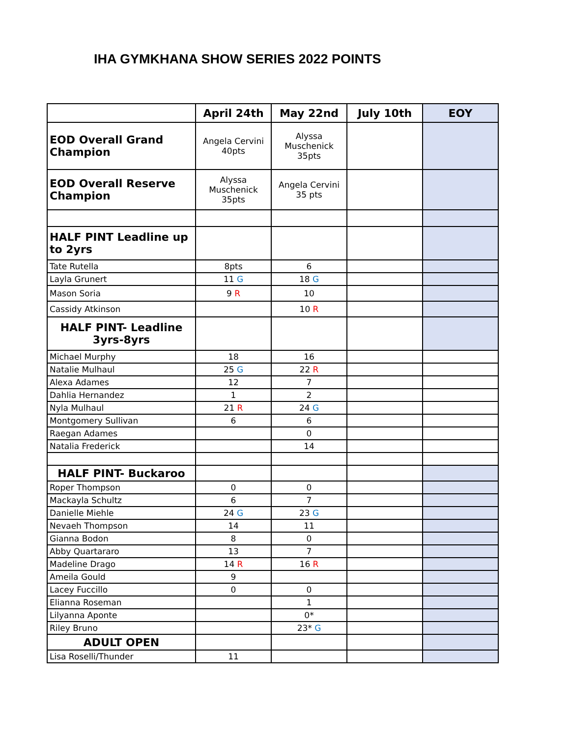IHA GYMKHANA SHOW SERIES 2022 POINTS
| | April 24th | May 22nd | July 10th | EOY |
| --- | --- | --- | --- | --- |
| EOD Overall Grand Champion | Angela Cervini 40pts | Alyssa Muschenick 35pts | | |
| EOD Overall Reserve Champion | Alyssa Muschenick 35pts | Angela Cervini 35 pts | | |
| HALF PINT Leadline up to 2yrs | | | | |
| Tate Rutella | 8pts | 6 | | |
| Layla Grunert | 11 G | 18 G | | |
| Mason Soria | 9 R | 10 | | |
| Cassidy Atkinson | | 10 R | | |
| HALF PINT- Leadline 3yrs-8yrs | | | | |
| Michael Murphy | 18 | 16 | | |
| Natalie Mulhaul | 25 G | 22 R | | |
| Alexa Adames | 12 | 7 | | |
| Dahlia Hernandez | 1 | 2 | | |
| Nyla Mulhaul | 21 R | 24 G | | |
| Montgomery Sullivan | 6 | 6 | | |
| Raegan Adames | | 0 | | |
| Natalia Frederick | | 14 | | |
| HALF PINT- Buckaroo | | | | |
| Roper Thompson | 0 | 0 | | |
| Mackayla Schultz | 6 | 7 | | |
| Danielle Miehle | 24 G | 23 G | | |
| Nevaeh Thompson | 14 | 11 | | |
| Gianna Bodon | 8 | 0 | | |
| Abby Quartararo | 13 | 7 | | |
| Madeline Drago | 14 R | 16 R | | |
| Ameila Gould | 9 | | | |
| Lacey Fuccillo | 0 | 0 | | |
| Elianna Roseman | | 1 | | |
| Lilyanna Aponte | | 0* | | |
| Riley Bruno | | 23* G | | |
| ADULT OPEN | | | | |
| Lisa Roselli/Thunder | 11 | | | |